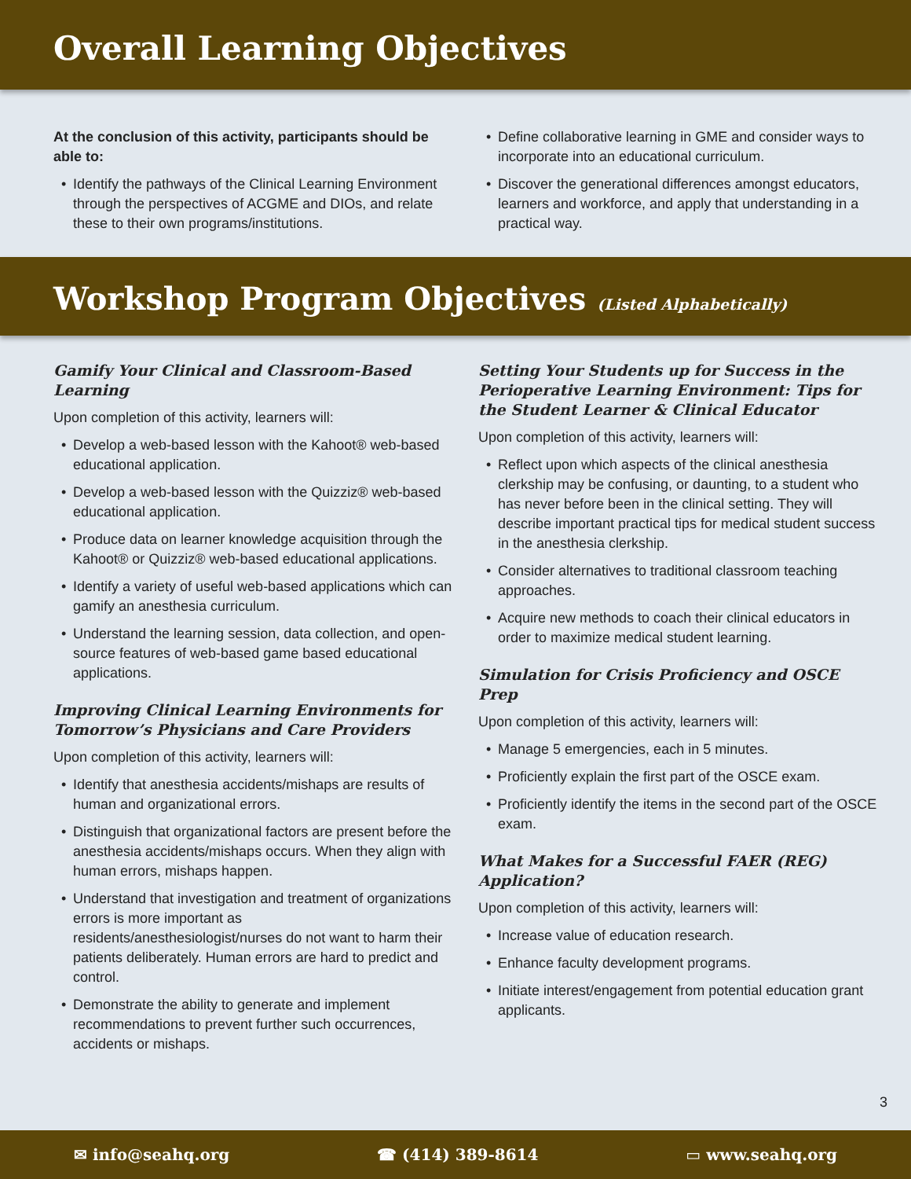Overall Learning Objectives
At the conclusion of this activity, participants should be able to:
Identify the pathways of the Clinical Learning Environment through the perspectives of ACGME and DIOs, and relate these to their own programs/institutions.
Define collaborative learning in GME and consider ways to incorporate into an educational curriculum.
Discover the generational differences amongst educators, learners and workforce, and apply that understanding in a practical way.
Workshop Program Objectives (Listed Alphabetically)
Gamify Your Clinical and Classroom-Based Learning
Upon completion of this activity, learners will:
Develop a web-based lesson with the Kahoot® web-based educational application.
Develop a web-based lesson with the Quizziz® web-based educational application.
Produce data on learner knowledge acquisition through the Kahoot® or Quizziz® web-based educational applications.
Identify a variety of useful web-based applications which can gamify an anesthesia curriculum.
Understand the learning session, data collection, and open-source features of web-based game based educational applications.
Improving Clinical Learning Environments for Tomorrow’s Physicians and Care Providers
Upon completion of this activity, learners will:
Identify that anesthesia accidents/mishaps are results of human and organizational errors.
Distinguish that organizational factors are present before the anesthesia accidents/mishaps occurs. When they align with human errors, mishaps happen.
Understand that investigation and treatment of organizations errors is more important as residents/anesthesiologist/nurses do not want to harm their patients deliberately. Human errors are hard to predict and control.
Demonstrate the ability to generate and implement recommendations to prevent further such occurrences, accidents or mishaps.
Setting Your Students up for Success in the Perioperative Learning Environment: Tips for the Student Learner & Clinical Educator
Upon completion of this activity, learners will:
Reflect upon which aspects of the clinical anesthesia clerkship may be confusing, or daunting, to a student who has never before been in the clinical setting. They will describe important practical tips for medical student success in the anesthesia clerkship.
Consider alternatives to traditional classroom teaching approaches.
Acquire new methods to coach their clinical educators in order to maximize medical student learning.
Simulation for Crisis Proficiency and OSCE Prep
Upon completion of this activity, learners will:
Manage 5 emergencies, each in 5 minutes.
Proficiently explain the first part of the OSCE exam.
Proficiently identify the items in the second part of the OSCE exam.
What Makes for a Successful FAER (REG) Application?
Upon completion of this activity, learners will:
Increase value of education research.
Enhance faculty development programs.
Initiate interest/engagement from potential education grant applicants.
3
✉ info@seahq.org ☎ (414) 389-8614 ▭ www.seahq.org